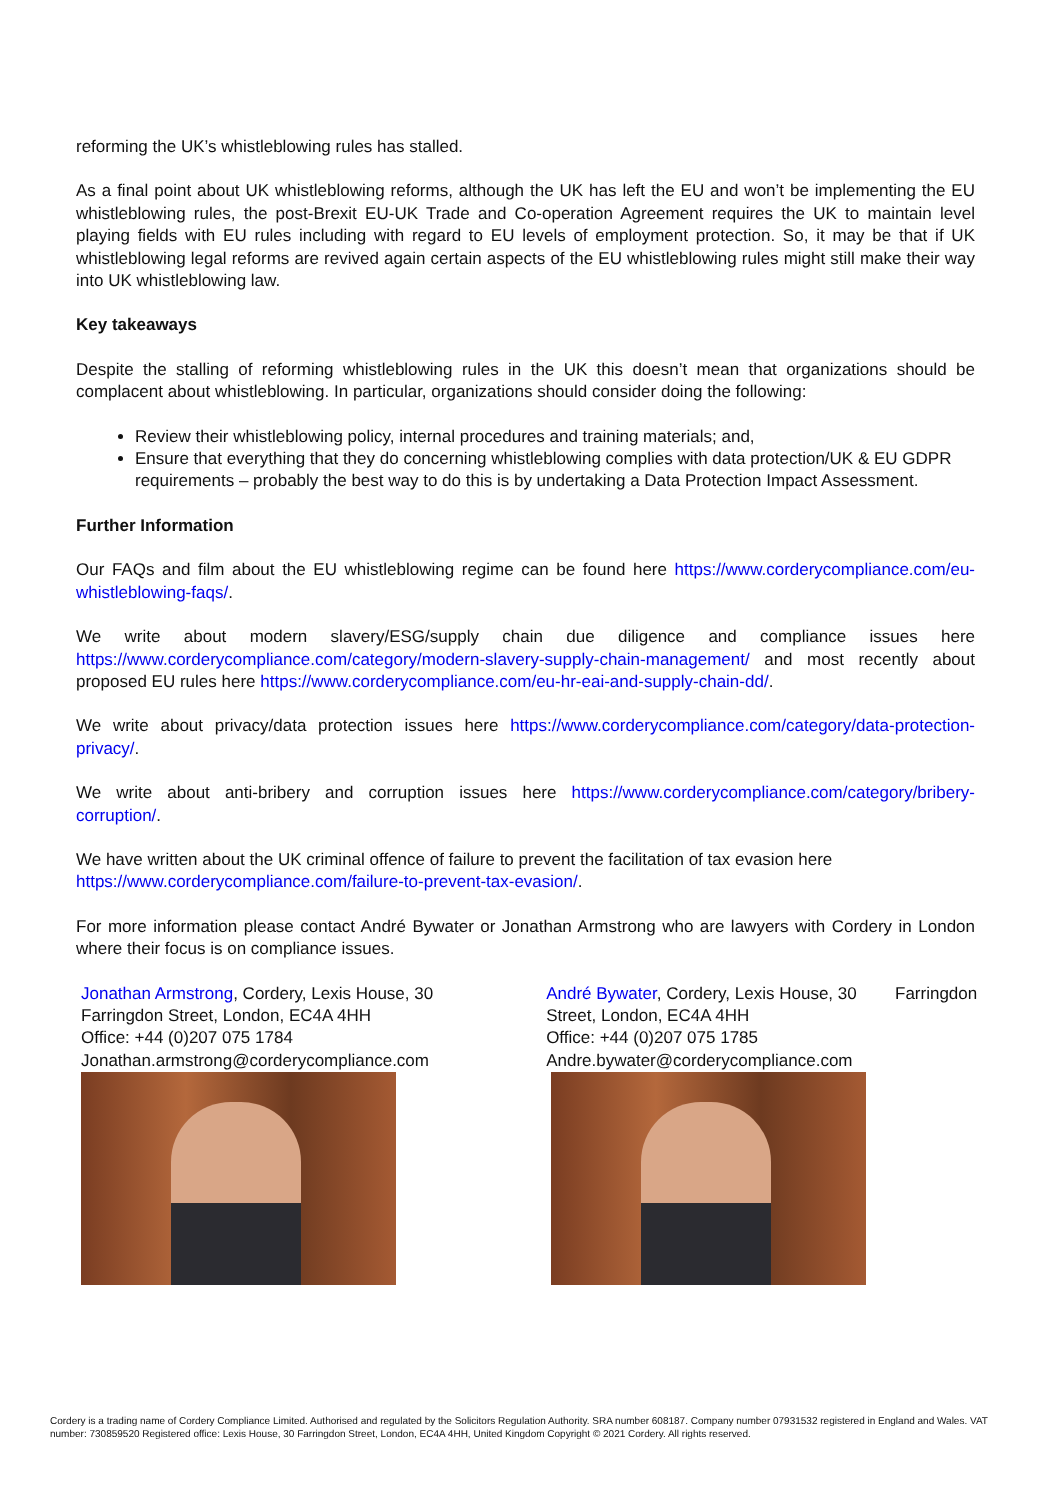reforming the UK’s whistleblowing rules has stalled.
As a final point about UK whistleblowing reforms, although the UK has left the EU and won’t be implementing the EU whistleblowing rules, the post-Brexit EU-UK Trade and Co-operation Agreement requires the UK to maintain level playing fields with EU rules including with regard to EU levels of employment protection. So, it may be that if UK whistleblowing legal reforms are revived again certain aspects of the EU whistleblowing rules might still make their way into UK whistleblowing law.
Key takeaways
Despite the stalling of reforming whistleblowing rules in the UK this doesn’t mean that organizations should be complacent about whistleblowing. In particular, organizations should consider doing the following:
Review their whistleblowing policy, internal procedures and training materials; and,
Ensure that everything that they do concerning whistleblowing complies with data protection/UK & EU GDPR requirements – probably the best way to do this is by undertaking a Data Protection Impact Assessment.
Further Information
Our FAQs and film about the EU whistleblowing regime can be found here https://www.corderycompliance.com/eu-whistleblowing-faqs/.
We write about modern slavery/ESG/supply chain due diligence and compliance issues here https://www.corderycompliance.com/category/modern-slavery-supply-chain-management/ and most recently about proposed EU rules here https://www.corderycompliance.com/eu-hr-eai-and-supply-chain-dd/.
We write about privacy/data protection issues here https://www.corderycompliance.com/category/data-protection-privacy/.
We write about anti-bribery and corruption issues here https://www.corderycompliance.com/category/bribery-corruption/.
We have written about the UK criminal offence of failure to prevent the facilitation of tax evasion here
https://www.corderycompliance.com/failure-to-prevent-tax-evasion/.
For more information please contact André Bywater or Jonathan Armstrong who are lawyers with Cordery in London where their focus is on compliance issues.
Jonathan Armstrong, Cordery, Lexis House, 30
Farringdon Street, London, EC4A 4HH
Office: +44 (0)207 075 1784
Jonathan.armstrong@corderycompliance.com
André Bywater, Cordery, Lexis House, 30
Street, London, EC4A 4HH
Office: +44 (0)207 075 1785
Andre.bywater@corderycompliance.com
Farringdon
Cordery is a trading name of Cordery Compliance Limited. Authorised and regulated by the Solicitors Regulation Authority. SRA number 608187. Company number 07931532 registered in England and Wales. VAT number: 730859520 Registered office: Lexis House, 30 Farringdon Street, London, EC4A 4HH, United Kingdom Copyright © 2021 Cordery. All rights reserved.